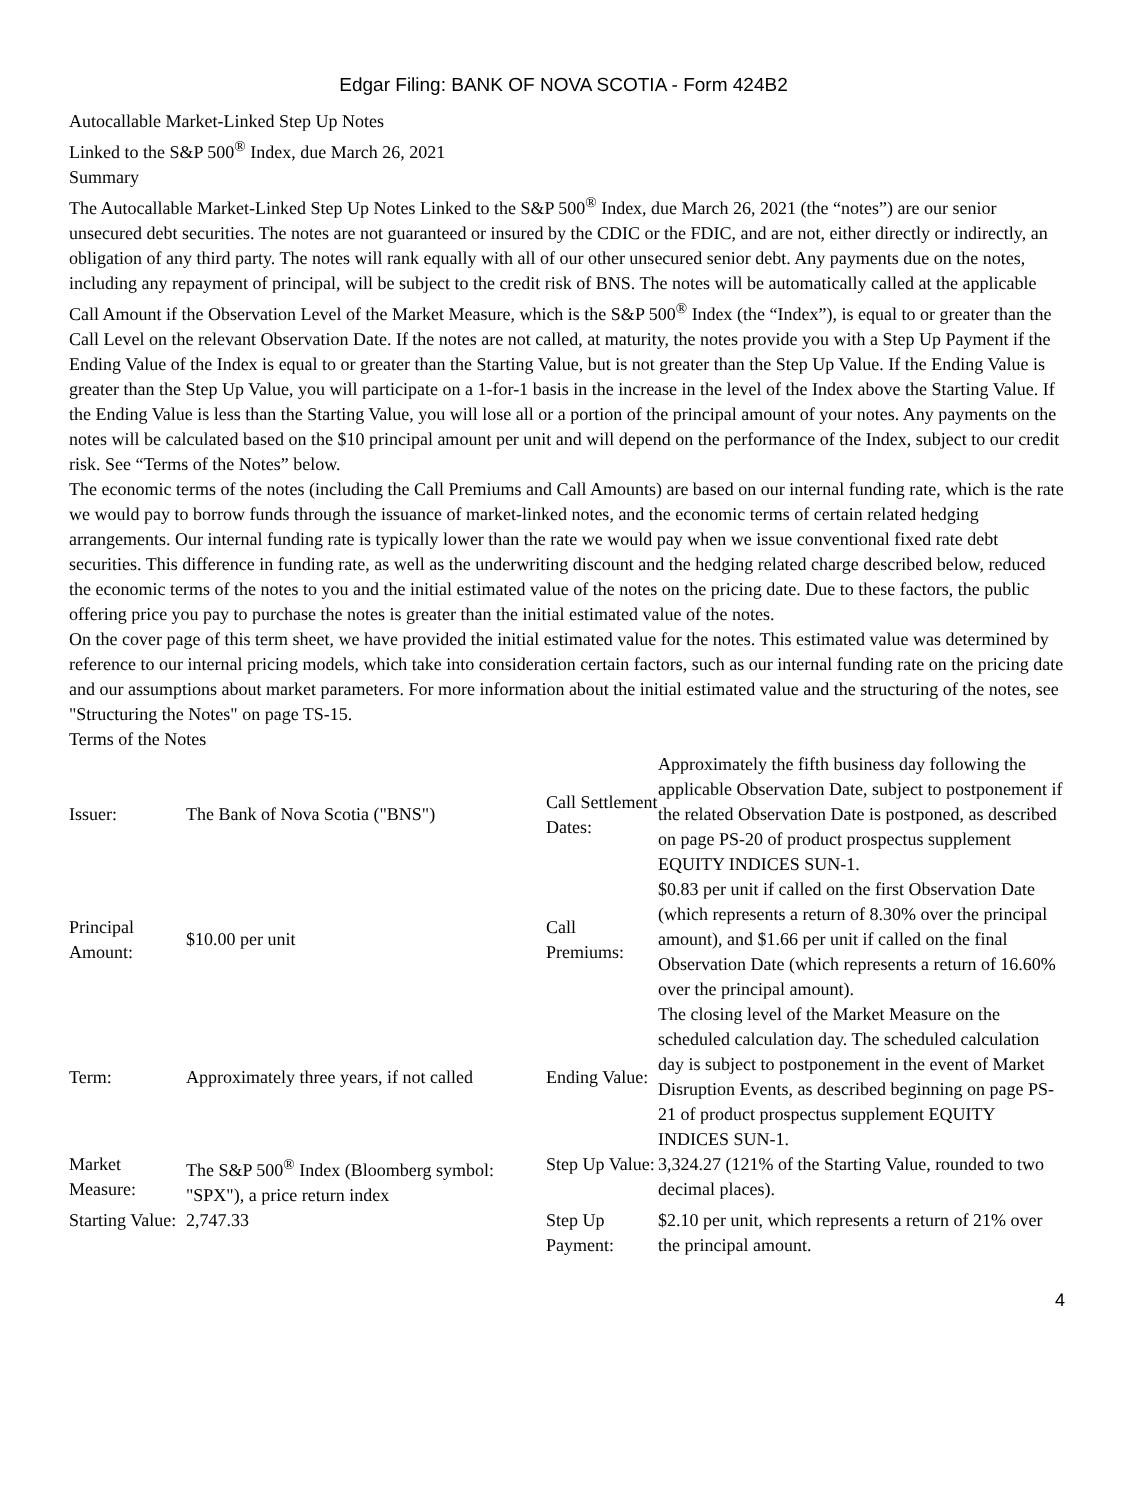Edgar Filing: BANK OF NOVA SCOTIA - Form 424B2
Autocallable Market-Linked Step Up Notes
Linked to the S&P 500<sup>®</sup> Index, due March 26, 2021
Summary
The Autocallable Market-Linked Step Up Notes Linked to the S&P 500<sup>®</sup> Index, due March 26, 2021 (the “notes”) are our senior unsecured debt securities. The notes are not guaranteed or insured by the CDIC or the FDIC, and are not, either directly or indirectly, an obligation of any third party. The notes will rank equally with all of our other unsecured senior debt. Any payments due on the notes, including any repayment of principal, will be subject to the credit risk of BNS. The notes will be automatically called at the applicable Call Amount if the Observation Level of the Market Measure, which is the S&P 500<sup>®</sup> Index (the “Index”), is equal to or greater than the Call Level on the relevant Observation Date. If the notes are not called, at maturity, the notes provide you with a Step Up Payment if the Ending Value of the Index is equal to or greater than the Starting Value, but is not greater than the Step Up Value. If the Ending Value is greater than the Step Up Value, you will participate on a 1-for-1 basis in the increase in the level of the Index above the Starting Value. If the Ending Value is less than the Starting Value, you will lose all or a portion of the principal amount of your notes. Any payments on the notes will be calculated based on the $10 principal amount per unit and will depend on the performance of the Index, subject to our credit risk. See “Terms of the Notes” below.
The economic terms of the notes (including the Call Premiums and Call Amounts) are based on our internal funding rate, which is the rate we would pay to borrow funds through the issuance of market-linked notes, and the economic terms of certain related hedging arrangements. Our internal funding rate is typically lower than the rate we would pay when we issue conventional fixed rate debt securities. This difference in funding rate, as well as the underwriting discount and the hedging related charge described below, reduced the economic terms of the notes to you and the initial estimated value of the notes on the pricing date. Due to these factors, the public offering price you pay to purchase the notes is greater than the initial estimated value of the notes.
On the cover page of this term sheet, we have provided the initial estimated value for the notes. This estimated value was determined by reference to our internal pricing models, which take into consideration certain factors, such as our internal funding rate on the pricing date and our assumptions about market parameters. For more information about the initial estimated value and the structuring of the notes, see "Structuring the Notes" on page TS-15.
Terms of the Notes
| Issuer: | The Bank of Nova Scotia ("BNS") | Call Settlement Dates: | Approximately the fifth business day following the applicable Observation Date, subject to postponement if the related Observation Date is postponed, as described on page PS-20 of product prospectus supplement EQUITY INDICES SUN-1. |
| Principal Amount: | $10.00 per unit | Call Premiums: | $0.83 per unit if called on the first Observation Date (which represents a return of 8.30% over the principal amount), and $1.66 per unit if called on the final Observation Date (which represents a return of 16.60% over the principal amount). |
| Term: | Approximately three years, if not called | Ending Value: | The closing level of the Market Measure on the scheduled calculation day. The scheduled calculation day is subject to postponement in the event of Market Disruption Events, as described beginning on page PS-21 of product prospectus supplement EQUITY INDICES SUN-1. |
| Market Measure: | The S&P 500<sup>®</sup> Index (Bloomberg symbol: "SPX"), a price return index | Step Up Value: | 3,324.27 (121% of the Starting Value, rounded to two decimal places). |
| Starting Value: | 2,747.33 | Step Up Payment: | $2.10 per unit, which represents a return of 21% over the principal amount. |
4